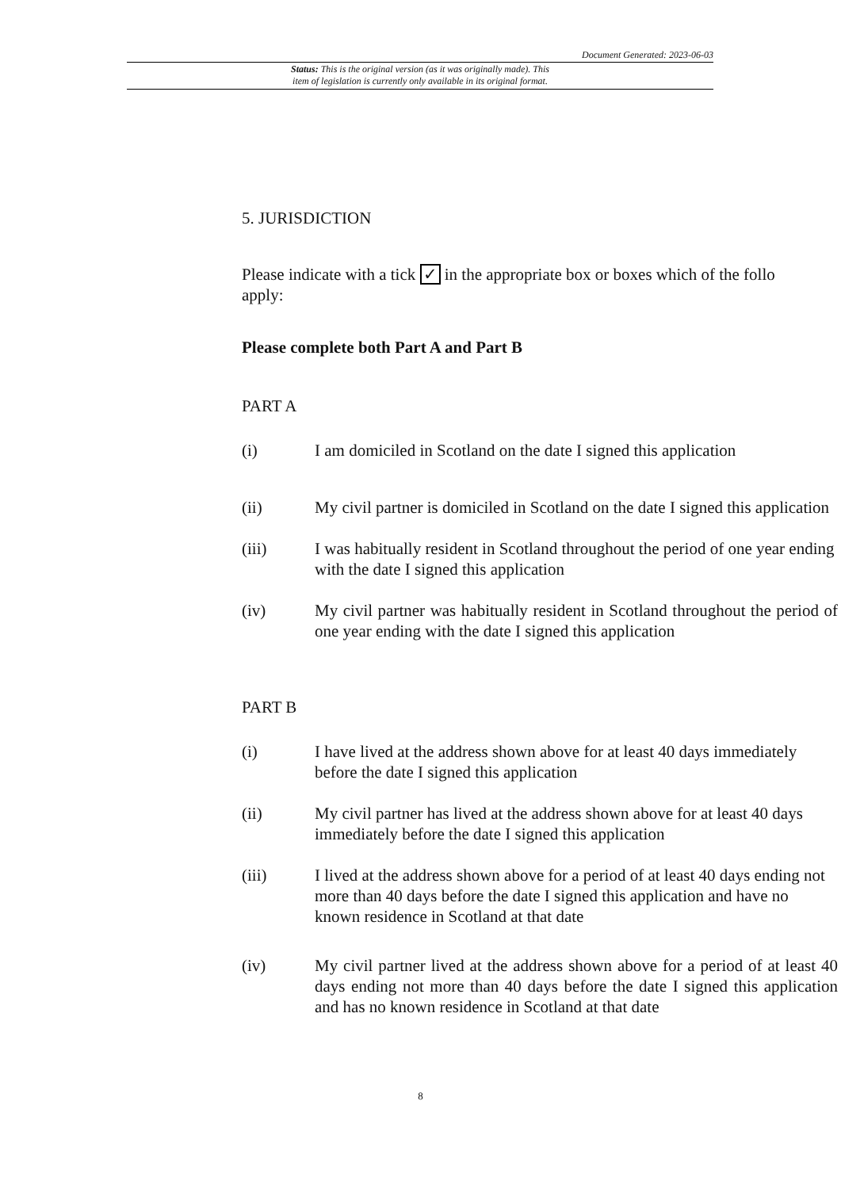Document Generated: 2023-06-03
Status: This is the original version (as it was originally made). This
item of legislation is currently only available in its original format.
5. JURISDICTION
Please indicate with a tick ✓ in the appropriate box or boxes which of the follo
apply:
Please complete both Part A and Part B
PART A
(i) I am domiciled in Scotland on the date I signed this application
(ii) My civil partner is domiciled in Scotland on the date I signed this application
(iii) I was habitually resident in Scotland throughout the period of one year ending with the date I signed this application
(iv) My civil partner was habitually resident in Scotland throughout the period of one year ending with the date I signed this application
PART B
(i) I have lived at the address shown above for at least 40 days immediately before the date I signed this application
(ii) My civil partner has lived at the address shown above for at least 40 days immediately before the date I signed this application
(iii) I lived at the address shown above for a period of at least 40 days ending not more than 40 days before the date I signed this application and have no known residence in Scotland at that date
(iv) My civil partner lived at the address shown above for a period of at least 40 days ending not more than 40 days before the date I signed this application and has no known residence in Scotland at that date
8